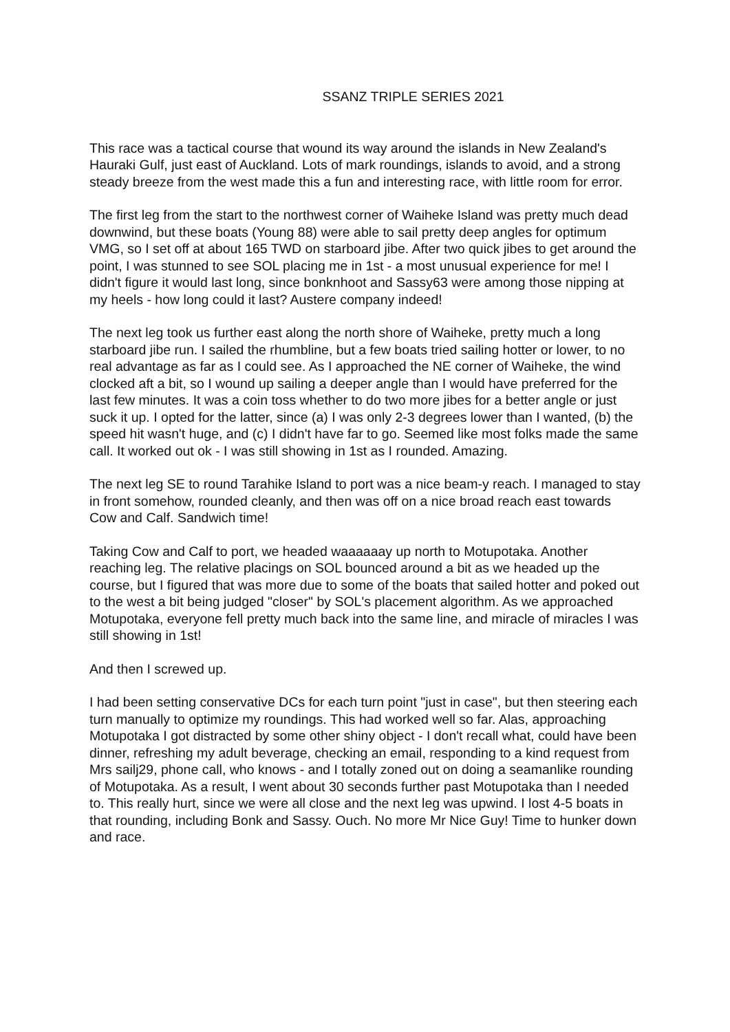SSANZ TRIPLE SERIES 2021
This race was a tactical course that wound its way around the islands in New Zealand's Hauraki Gulf, just east of Auckland. Lots of mark roundings, islands to avoid, and a strong steady breeze from the west made this a fun and interesting race, with little room for error.
The first leg from the start to the northwest corner of Waiheke Island was pretty much dead downwind, but these boats (Young 88) were able to sail pretty deep angles for optimum VMG, so I set off at about 165 TWD on starboard jibe. After two quick jibes to get around the point, I was stunned to see SOL placing me in 1st - a most unusual experience for me! I didn't figure it would last long, since bonknhoot and Sassy63 were among those nipping at my heels - how long could it last? Austere company indeed!
The next leg took us further east along the north shore of Waiheke, pretty much a long starboard jibe run. I sailed the rhumbline, but a few boats tried sailing hotter or lower, to no real advantage as far as I could see. As I approached the NE corner of Waiheke, the wind clocked aft a bit, so I wound up sailing a deeper angle than I would have preferred for the last few minutes. It was a coin toss whether to do two more jibes for a better angle or just suck it up. I opted for the latter, since (a) I was only 2-3 degrees lower than I wanted, (b) the speed hit wasn't huge, and (c) I didn't have far to go. Seemed like most folks made the same call. It worked out ok - I was still showing in 1st as I rounded. Amazing.
The next leg SE to round Tarahike Island to port was a nice beam-y reach. I managed to stay in front somehow, rounded cleanly, and then was off on a nice broad reach east towards Cow and Calf. Sandwich time!
Taking Cow and Calf to port, we headed waaaaaay up north to Motupotaka. Another reaching leg. The relative placings on SOL bounced around a bit as we headed up the course, but I figured that was more due to some of the boats that sailed hotter and poked out to the west a bit being judged "closer" by SOL's placement algorithm. As we approached Motupotaka, everyone fell pretty much back into the same line, and miracle of miracles I was still showing in 1st!
And then I screwed up.
I had been setting conservative DCs for each turn point "just in case", but then steering each turn manually to optimize my roundings. This had worked well so far. Alas, approaching Motupotaka I got distracted by some other shiny object - I don't recall what, could have been dinner, refreshing my adult beverage, checking an email, responding to a kind request from Mrs sailj29, phone call, who knows - and I totally zoned out on doing a seamanlike rounding of Motupotaka. As a result, I went about 30 seconds further past Motupotaka than I needed to. This really hurt, since we were all close and the next leg was upwind. I lost 4-5 boats in that rounding, including Bonk and Sassy. Ouch. No more Mr Nice Guy! Time to hunker down and race.